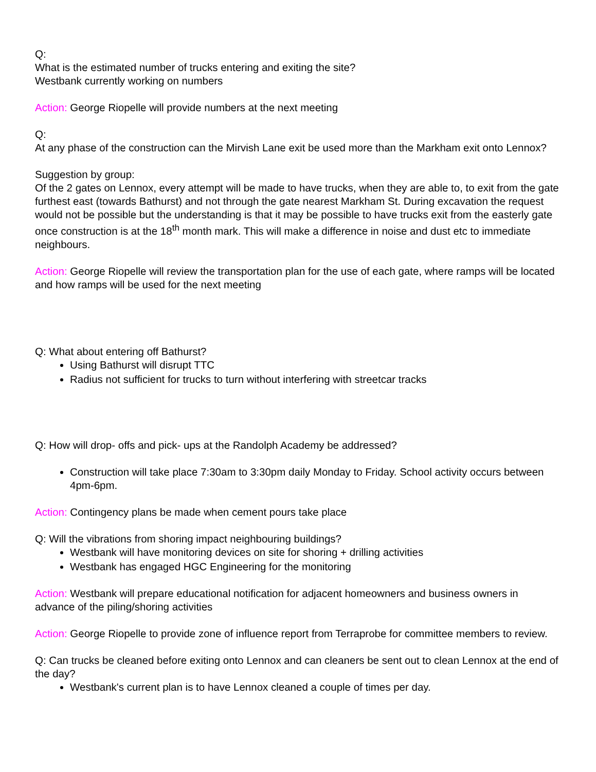Q:
What is the estimated number of trucks entering and exiting the site?
Westbank currently working on numbers
Action: George Riopelle will provide numbers at the next meeting
Q:
At any phase of the construction can the Mirvish Lane exit be used more than the Markham exit onto Lennox?
Suggestion by group:
Of the 2 gates on Lennox, every attempt will be made to have trucks, when they are able to, to exit from the gate furthest east (towards Bathurst) and not through the gate nearest Markham St. During excavation the request would not be possible but the understanding is that it may be possible to have trucks exit from the easterly gate once construction is at the 18<sup>th</sup> month mark. This will make a difference in noise and dust etc to immediate neighbours.
Action: George Riopelle will review the transportation plan for the use of each gate, where ramps will be located and how ramps will be used for the next meeting
Q: What about entering off Bathurst?
Using Bathurst will disrupt TTC
Radius not sufficient for trucks to turn without interfering with streetcar tracks
Q: How will drop- offs and pick- ups at the Randolph Academy be addressed?
Construction will take place 7:30am to 3:30pm daily Monday to Friday. School activity occurs between 4pm-6pm.
Action: Contingency plans be made when cement pours take place
Q: Will the vibrations from shoring impact neighbouring buildings?
Westbank will have monitoring devices on site for shoring + drilling activities
Westbank has engaged HGC Engineering for the monitoring
Action: Westbank will prepare educational notification for adjacent homeowners and business owners in advance of the piling/shoring activities
Action: George Riopelle to provide zone of influence report from Terraprobe for committee members to review.
Q: Can trucks be cleaned before exiting onto Lennox and can cleaners be sent out to clean Lennox at the end of the day?
Westbank's current plan is to have Lennox cleaned a couple of times per day.